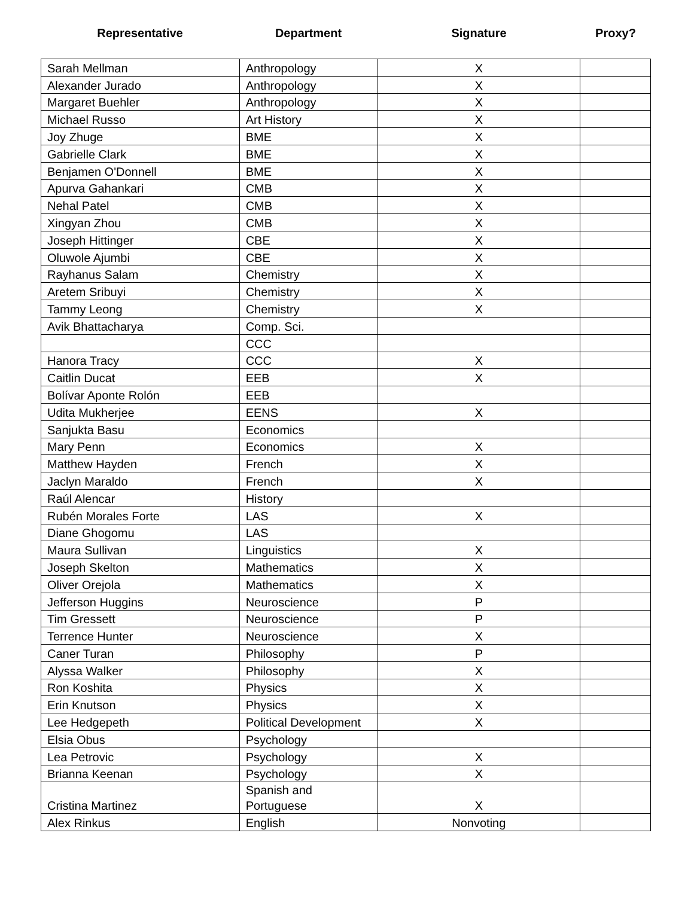Representative Department Signature Proxy?
| Sarah Mellman | Anthropology | X | |
| Alexander Jurado | Anthropology | X | |
| Margaret Buehler | Anthropology | X | |
| Michael Russo | Art History | X | |
| Joy Zhuge | BME | X | |
| Gabrielle Clark | BME | X | |
| Benjamen O'Donnell | BME | X | |
| Apurva Gahankari | CMB | X | |
| Nehal Patel | CMB | X | |
| Xingyan Zhou | CMB | X | |
| Joseph Hittinger | CBE | X | |
| Oluwole Ajumbi | CBE | X | |
| Rayhanus Salam | Chemistry | X | |
| Aretem Sribuyi | Chemistry | X | |
| Tammy Leong | Chemistry | X | |
| Avik Bhattacharya | Comp. Sci. | | |
| | CCC | | |
| Hanora Tracy | CCC | X | |
| Caitlin Ducat | EEB | X | |
| Bolívar Aponte Rolón | EEB | | |
| Udita Mukherjee | EENS | X | |
| Sanjukta Basu | Economics | | |
| Mary Penn | Economics | X | |
| Matthew Hayden | French | X | |
| Jaclyn Maraldo | French | X | |
| Raúl Alencar | History | | |
| Rubén Morales Forte | LAS | X | |
| Diane Ghogomu | LAS | | |
| Maura Sullivan | Linguistics | X | |
| Joseph Skelton | Mathematics | X | |
| Oliver Orejola | Mathematics | X | |
| Jefferson Huggins | Neuroscience | P | |
| Tim Gressett | Neuroscience | P | |
| Terrence Hunter | Neuroscience | X | |
| Caner Turan | Philosophy | P | |
| Alyssa Walker | Philosophy | X | |
| Ron Koshita | Physics | X | |
| Erin Knutson | Physics | X | |
| Lee Hedgepeth | Political Development | X | |
| Elsia Obus | Psychology | | |
| Lea Petrovic | Psychology | X | |
| Brianna Keenan | Psychology | X | |
| Cristina Martinez | Spanish and Portuguese | X | |
| Alex Rinkus | English | Nonvoting | |